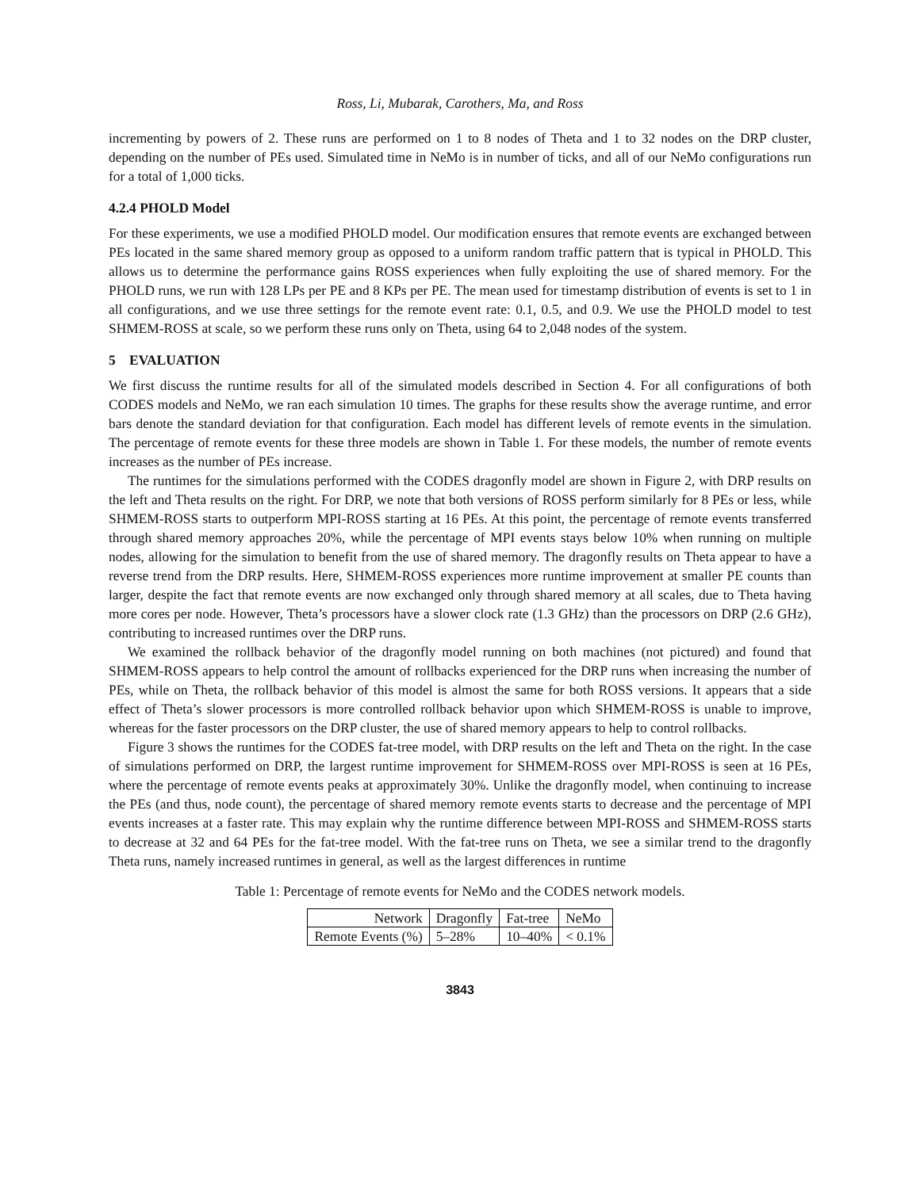Ross, Li, Mubarak, Carothers, Ma, and Ross
incrementing by powers of 2. These runs are performed on 1 to 8 nodes of Theta and 1 to 32 nodes on the DRP cluster, depending on the number of PEs used. Simulated time in NeMo is in number of ticks, and all of our NeMo configurations run for a total of 1,000 ticks.
4.2.4 PHOLD Model
For these experiments, we use a modified PHOLD model. Our modification ensures that remote events are exchanged between PEs located in the same shared memory group as opposed to a uniform random traffic pattern that is typical in PHOLD. This allows us to determine the performance gains ROSS experiences when fully exploiting the use of shared memory. For the PHOLD runs, we run with 128 LPs per PE and 8 KPs per PE. The mean used for timestamp distribution of events is set to 1 in all configurations, and we use three settings for the remote event rate: 0.1, 0.5, and 0.9. We use the PHOLD model to test SHMEM-ROSS at scale, so we perform these runs only on Theta, using 64 to 2,048 nodes of the system.
5 EVALUATION
We first discuss the runtime results for all of the simulated models described in Section 4. For all configurations of both CODES models and NeMo, we ran each simulation 10 times. The graphs for these results show the average runtime, and error bars denote the standard deviation for that configuration. Each model has different levels of remote events in the simulation. The percentage of remote events for these three models are shown in Table 1. For these models, the number of remote events increases as the number of PEs increase.
The runtimes for the simulations performed with the CODES dragonfly model are shown in Figure 2, with DRP results on the left and Theta results on the right. For DRP, we note that both versions of ROSS perform similarly for 8 PEs or less, while SHMEM-ROSS starts to outperform MPI-ROSS starting at 16 PEs. At this point, the percentage of remote events transferred through shared memory approaches 20%, while the percentage of MPI events stays below 10% when running on multiple nodes, allowing for the simulation to benefit from the use of shared memory. The dragonfly results on Theta appear to have a reverse trend from the DRP results. Here, SHMEM-ROSS experiences more runtime improvement at smaller PE counts than larger, despite the fact that remote events are now exchanged only through shared memory at all scales, due to Theta having more cores per node. However, Theta’s processors have a slower clock rate (1.3 GHz) than the processors on DRP (2.6 GHz), contributing to increased runtimes over the DRP runs.
We examined the rollback behavior of the dragonfly model running on both machines (not pictured) and found that SHMEM-ROSS appears to help control the amount of rollbacks experienced for the DRP runs when increasing the number of PEs, while on Theta, the rollback behavior of this model is almost the same for both ROSS versions. It appears that a side effect of Theta’s slower processors is more controlled rollback behavior upon which SHMEM-ROSS is unable to improve, whereas for the faster processors on the DRP cluster, the use of shared memory appears to help to control rollbacks.
Figure 3 shows the runtimes for the CODES fat-tree model, with DRP results on the left and Theta on the right. In the case of simulations performed on DRP, the largest runtime improvement for SHMEM-ROSS over MPI-ROSS is seen at 16 PEs, where the percentage of remote events peaks at approximately 30%. Unlike the dragonfly model, when continuing to increase the PEs (and thus, node count), the percentage of shared memory remote events starts to decrease and the percentage of MPI events increases at a faster rate. This may explain why the runtime difference between MPI-ROSS and SHMEM-ROSS starts to decrease at 32 and 64 PEs for the fat-tree model. With the fat-tree runs on Theta, we see a similar trend to the dragonfly Theta runs, namely increased runtimes in general, as well as the largest differences in runtime
Table 1: Percentage of remote events for NeMo and the CODES network models.
| Network | Dragonfly | Fat-tree | NeMo |
| Remote Events (%) | 5–28% | 10–40% | < 0.1% |
3843